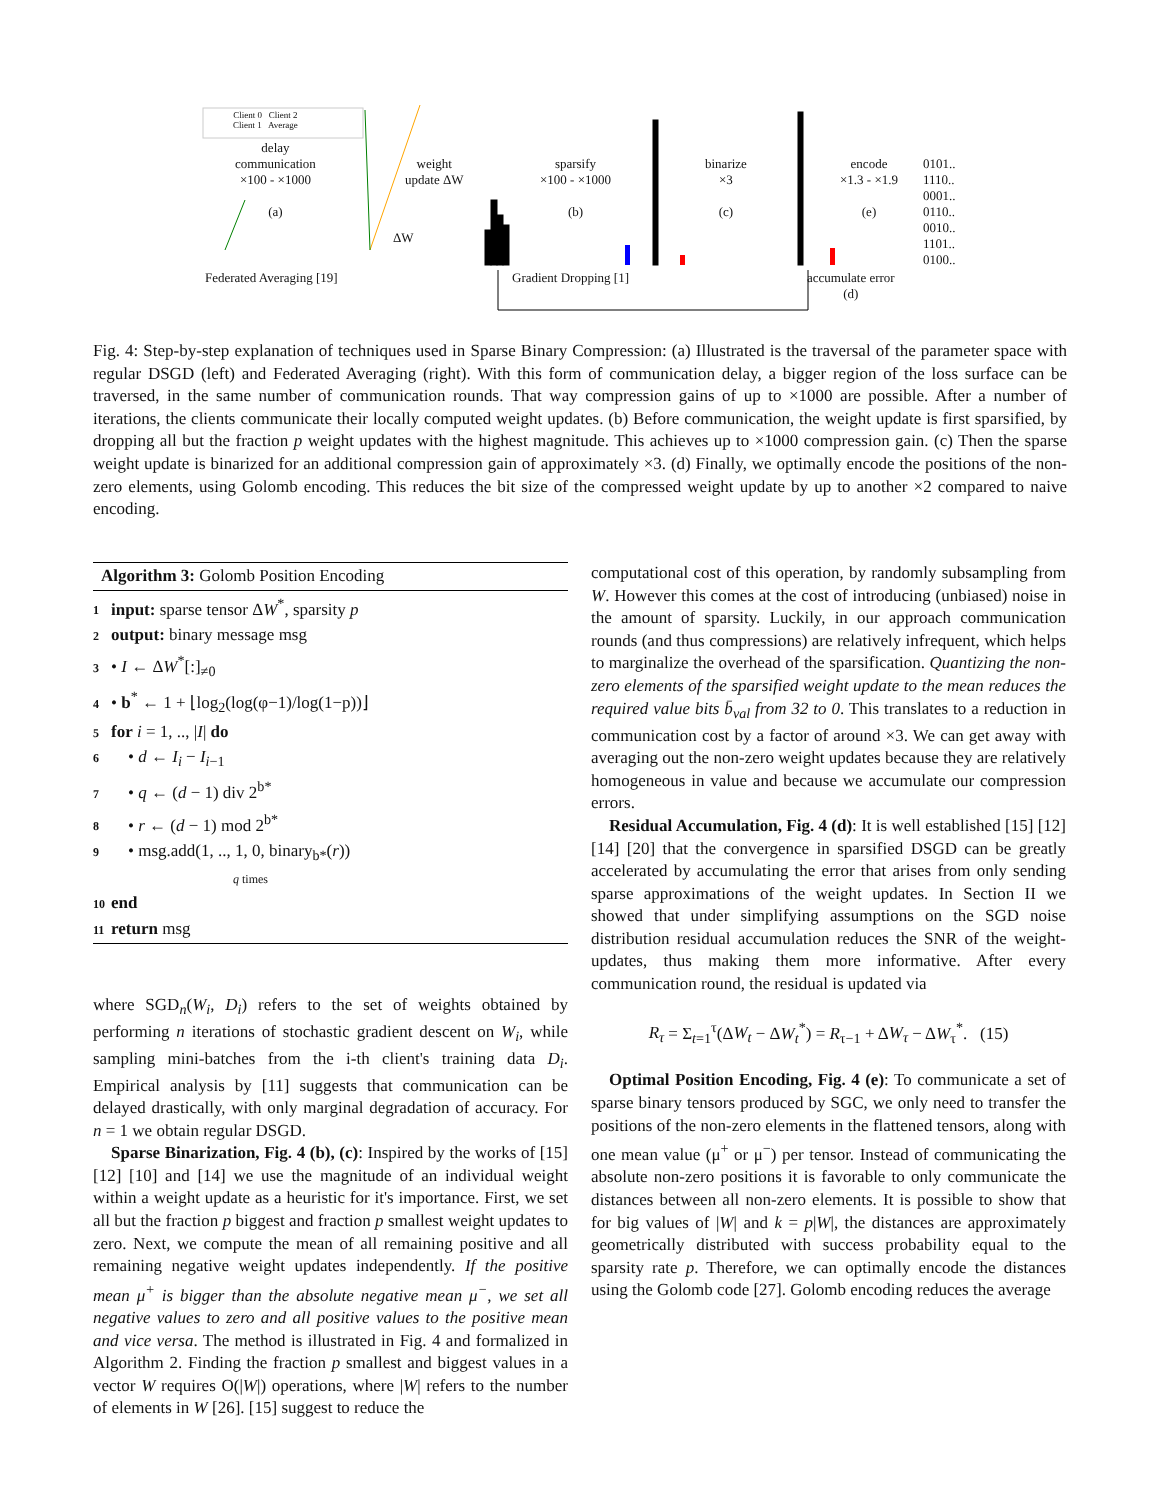Client 0 Client 2
Client 1 Average
delay
communication
×100 - ×1000
(a)
weight
update ΔW
ΔW
sparsify
×100 - ×1000
(b)
binarize
×3
(c)
encode
×1.3 - ×1.9
(e)
0101..
1110..
0001..
0110..
0010..
1101..
0100..
Federated Averaging [19] Gradient Dropping [1]
accumulate error
(d)
Fig. 4: Step-by-step explanation of techniques used in Sparse Binary Compression: (a) Illustrated is the traversal of the parameter space with regular DSGD (left) and Federated Averaging (right). With this form of communication delay, a bigger region of the loss surface can be traversed, in the same number of communication rounds. That way compression gains of up to ×1000 are possible. After a number of iterations, the clients communicate their locally computed weight updates. (b) Before communication, the weight update is first sparsified, by dropping all but the fraction p weight updates with the highest magnitude. This achieves up to ×1000 compression gain. (c) Then the sparse weight update is binarized for an additional compression gain of approximately ×3. (d) Finally, we optimally encode the positions of the non-zero elements, using Golomb encoding. This reduces the bit size of the compressed weight update by up to another ×2 compared to naive encoding.
Algorithm 3: Golomb Position Encoding
1 input: sparse tensor ΔW<sup>*</sup>, sparsity p
2 output: binary message msg
3 • I ← ΔW<sup>*</sup>[:]<sub>≠0</sub>
4 • b<sup>*</sup> ← 1 + ⌊log<sub>2</sub>(log(φ−1)/log(1−p))⌋
5 for i = 1, .., |I| do
6 • d ← I<sub>i</sub> − I<sub>i−1</sub>
7 • q ← (d − 1) div 2<sup>b*</sup>
8 • r ← (d − 1) mod 2<sup>b*</sup>
9 • msg.add(1, .., 1, 0, binary<sub>b*</sub>(r))
q times
10 end
11 return msg
where SGD<sub>n</sub>(W<sub>i</sub>, D<sub>i</sub>) refers to the set of weights obtained by performing n iterations of stochastic gradient descent on W<sub>i</sub>, while sampling mini-batches from the i-th client's training data D<sub>i</sub>. Empirical analysis by [11] suggests that communication can be delayed drastically, with only marginal degradation of accuracy. For n = 1 we obtain regular DSGD.
Sparse Binarization, Fig. 4 (b), (c): Inspired by the works of [15] [12] [10] and [14] we use the magnitude of an individual weight within a weight update as a heuristic for it's importance. First, we set all but the fraction p biggest and fraction p smallest weight updates to zero. Next, we compute the mean of all remaining positive and all remaining negative weight updates independently. If the positive mean μ<sup>+</sup> is bigger than the absolute negative mean μ<sup>−</sup>, we set all negative values to zero and all positive values to the positive mean and vice versa. The method is illustrated in Fig. 4 and formalized in Algorithm 2. Finding the fraction p smallest and biggest values in a vector W requires O(|W|) operations, where |W| refers to the number of elements in W [26]. [15] suggest to reduce the
computational cost of this operation, by randomly subsampling from W. However this comes at the cost of introducing (unbiased) noise in the amount of sparsity. Luckily, in our approach communication rounds (and thus compressions) are relatively infrequent, which helps to marginalize the overhead of the sparsification. Quantizing the non-zero elements of the sparsified weight update to the mean reduces the required value bits b̄<sub>val</sub> from 32 to 0. This translates to a reduction in communication cost by a factor of around ×3. We can get away with averaging out the non-zero weight updates because they are relatively homogeneous in value and because we accumulate our compression errors.
Residual Accumulation, Fig. 4 (d): It is well established [15] [12] [14] [20] that the convergence in sparsified DSGD can be greatly accelerated by accumulating the error that arises from only sending sparse approximations of the weight updates. In Section II we showed that under simplifying assumptions on the SGD noise distribution residual accumulation reduces the SNR of the weight-updates, thus making them more informative. After every communication round, the residual is updated via
R<sub>τ</sub> = Σ<sub>t=1</sub><sup>τ</sup>(ΔW<sub>t</sub> − ΔW<sub>t</sub><sup>*</sup>) = R<sub>τ−1</sub> + ΔW<sub>τ</sub> − ΔW<sub>τ</sub><sup>*</sup>. (15)
Optimal Position Encoding, Fig. 4 (e): To communicate a set of sparse binary tensors produced by SGC, we only need to transfer the positions of the non-zero elements in the flattened tensors, along with one mean value (μ<sup>+</sup> or μ<sup>−</sup>) per tensor. Instead of communicating the absolute non-zero positions it is favorable to only communicate the distances between all non-zero elements. It is possible to show that for big values of |W| and k = p|W|, the distances are approximately geometrically distributed with success probability equal to the sparsity rate p. Therefore, we can optimally encode the distances using the Golomb code [27]. Golomb encoding reduces the average